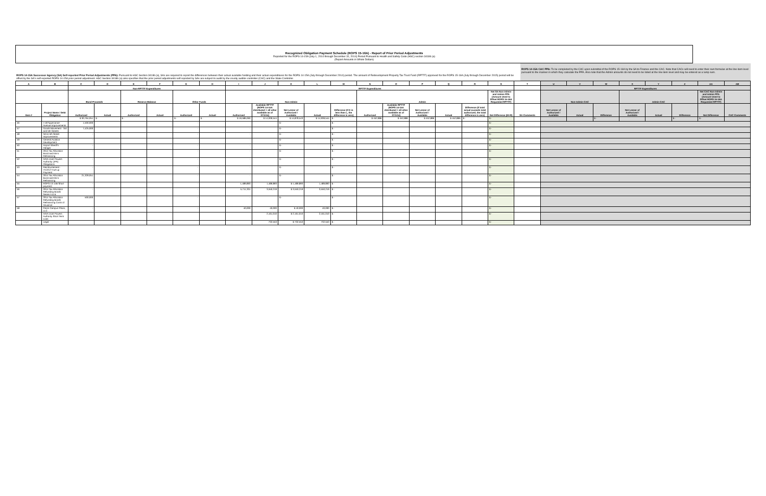Recognized Obligation Payment Schedule (ROPS 15-16A) - Report of Prior Period Adjustments
Reported for the ROPS 14-15A (July 1, 2014 through December 31, 2014) Period Pursuant to Health and Safety Code (HSC) section 34186 (a)
(Report Amounts in Whole Dollars)
ROPS 14-15A Successor Agency (SA) Self-reported Prior Period Adjustments (PPA): Pursuant to HSC Section 34186 (a), SAs are required to report the differences between their actual available funding and their actual expenditures for the ROPS 14-15A (July through December 2014) period. The amount of Redevelopment Property Tax Trust Fund (RPTTF) approved for the ROPS 15-16A (July through December 2015) period will be offset by the SA's self-reported ROPS 14-15A prior period adjustment. HSC Section 34186 (a) also specifies that the prior period adjustments self-reported by SAs are subject to audit by the county auditor-controller (CAC) and the State Controller.
ROPS 14-15A CAC PPA: To be completed by the CAC upon submittal of the ROPS 15-16A by the SA to Finance and the CAC. Note that CACs will need to enter their own formulas at the line item level pursuant to the manner in which they calculate the PPA. Also note that the Admin amounts do not need to be listed at the line item level and may be entered as a lump sum.
| A | B | C | D | E | F | G | H | I | J | K | L | M | N | O | P | Q | R | S | T | U | V | W | X | Y | Z | AA | AB |
| --- | --- | --- | --- | --- | --- | --- | --- | --- | --- | --- | --- | --- | --- | --- | --- | --- | --- | --- | --- | --- | --- | --- | --- | --- | --- | --- | --- |
| | | Non-RPTTF Expenditures | | | | | | RPTTF Expenditures | | | | | | | | | | | | RPTTF Expenditures | | | | | | | |
| | | Bond Proceeds | | Reserve Balance | | Other Funds | | Non-Admin | | | | | Admin | | | | | Net SA Non-Admin and Admin PPA (Amount Used to Offset ROPS 15-16A Requested RPTTF) | | Non-Admin CAC | | | Admin CAC | | | Net CAC Non-Admin and Admin PPA (Amount Used to Offset ROPS 15-16A Requested RPTTF) | |
| Item # | Project Name / Debt Obligation | Authorized | Actual | Authorized | Actual | Authorized | Actual | Authorized | Available RPTTF (ROPS 14-15A distributed + all other available as of 07/1/14) | Net Lesser of Authorized / Available | Actual | Difference (If K is less than L, the difference is zero) | Authorized | Available RPTTF (ROPS 14-15A distributed + all other available as of 07/1/14) | Net Lesser of Authorized / Available | Actual | Difference (If total actual exceeds total authorized, the total difference is zero) | Net Difference (M+R) | SA Comments | Net Lesser of Authorized / Available | Actual | Difference | Net Lesser of Authorized / Available | Actual | Difference | Net Difference | CAC Comments |
| | | $ 30,764,051 | $ - | $ - | | $ - | $ - | $ 16,586,060 | $ 14,939,544 | $ 14,878,543 | $ 14,939,544 | $ - | $ 452,886 | $ 452,886 | $ 452,886 | $ 452,886 | $ - | $ - | | | | $ - | | | $ - | $ - | |
| 46 | I-10/Tippecanoe Avenue Improvements | 1,500,000 | | - | | - | | | | $ - | | $ - | | | | | | $ - | | | | | | | | | |
| 47 | Goods Movement - 3rd and 5th Streets | 7,425,000 | | - | | - | | - | | $ - | | $ - | | | | | | $ - | | | | | | | | | |
| 48 | 3rd & 5th Street Improvements | - | | - | | - | | - | | $ - | | $ - | | | | | | $ - | | | | | | | | | |
| 49 | General Aviation Development | - | | - | | - | | - | | $ - | | $ - | | | | | | $ - | | | | | | | | | |
| 50 | Airport Sheriff's Hangar | - | | - | | - | | - | | $ - | | $ - | | | | | | $ - | | | | | | | | | |
| 51 | 2014 Tax Allocation Bond and EB-5 Refinancing | - | | - | | - | | - | | $ - | | $ - | | | | | | $ - | | | | | | | | | |
| 52 | IVDA Joint Powers Authority (JPA) Obligations | - | | - | | - | | - | | $ - | | $ - | | | | | | $ - | | | | | | | | | |
| 53 | Reimbursement - 7/12/12 True-up Payment | - | | - | | - | | - | | $ - | | $ - | | | | | | $ - | | | | | | | | | |
| 54 | 2014 Tax Allocation Bond and EB-5 Refinancing | 21,329,051 | | - | | - | | - | | $ - | | $ - | | | | | | $ - | | | | | | | | | |
| 55 | ROPS 13-14B Short payment | - | | - | | - | | 1,489,893 | 1,489,893 | $ 1,489,893 | 1,489,893 | $ - | | | | | | $ - | | | | | | | | | |
| 56 | 2014 Tax Allocation Refunding Bonds Series A & B | - | | - | | - | | 5,711,331 | 3,550,219 | $ 3,550,219 | 3,550,219 | $ - | | | | | | $ - | | | | | | | | | |
| 57 | 2014 Tax Allocation Refunding Bonds Refinancing Costs of Issuance | 500,000 | | - | | - | | - | | $ - | | $ - | | | | | | $ - | | | | | | | | | |
| 58 | Perris Campus Plaza, LLC | - | | - | | - | | 40,000 | 40,000 | $ 40,000 | 40,000 | $ - | | | | | | $ - | | | | | | | | | |
| | IVDA Joint Powers Authority Short Term Loan | | | | | | | | 2,161,010 | $ 2,161,010 | 2,161,010 | $ - | | | | | | $ - | | | | | | | | | |
| | Legal | | | | | | | | 732,553 | $ 732,553 | 732,553 | $ - | | | | | | $ - | | | | | | | | | |